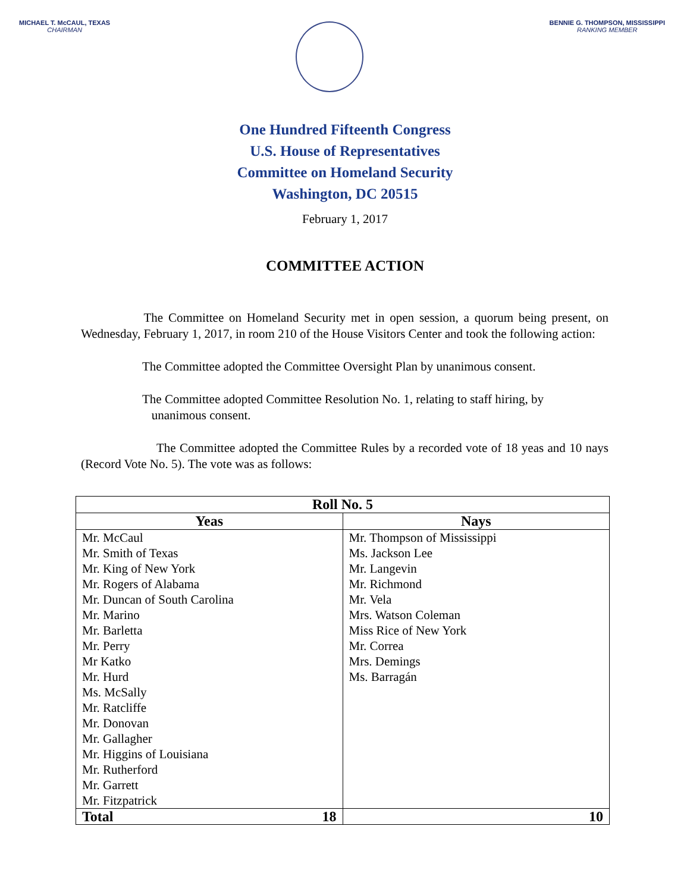MICHAEL T. McCAUL, TEXAS
CHAIRMAN
BENNIE G. THOMPSON, MISSISSIPPI
RANKING MEMBER
One Hundred Fifteenth Congress
U.S. House of Representatives
Committee on Homeland Security
Washington, DC 20515
February 1, 2017
COMMITTEE ACTION
The Committee on Homeland Security met in open session, a quorum being present, on Wednesday, February 1, 2017, in room 210 of the House Visitors Center and took the following action:
The Committee adopted the Committee Oversight Plan by unanimous consent.
The Committee adopted Committee Resolution No. 1, relating to staff hiring, by
unanimous consent.
The Committee adopted the Committee Rules by a recorded vote of 18 yeas and 10 nays (Record Vote No. 5). The vote was as follows:
| Roll No. 5 | |
| --- | --- |
| Yeas | Nays |
| Mr. McCaul | Mr. Thompson of Mississippi |
| Mr. Smith of Texas | Ms. Jackson Lee |
| Mr. King of New York | Mr. Langevin |
| Mr. Rogers of Alabama | Mr. Richmond |
| Mr. Duncan of South Carolina | Mr. Vela |
| Mr. Marino | Mrs. Watson Coleman |
| Mr. Barletta | Miss Rice of New York |
| Mr. Perry | Mr. Correa |
| Mr Katko | Mrs. Demings |
| Mr. Hurd | Ms. Barragán |
| Ms. McSally | |
| Mr. Ratcliffe | |
| Mr. Donovan | |
| Mr. Gallagher | |
| Mr. Higgins of Louisiana | |
| Mr. Rutherford | |
| Mr. Garrett | |
| Mr. Fitzpatrick | |
| Total 18 | 10 |